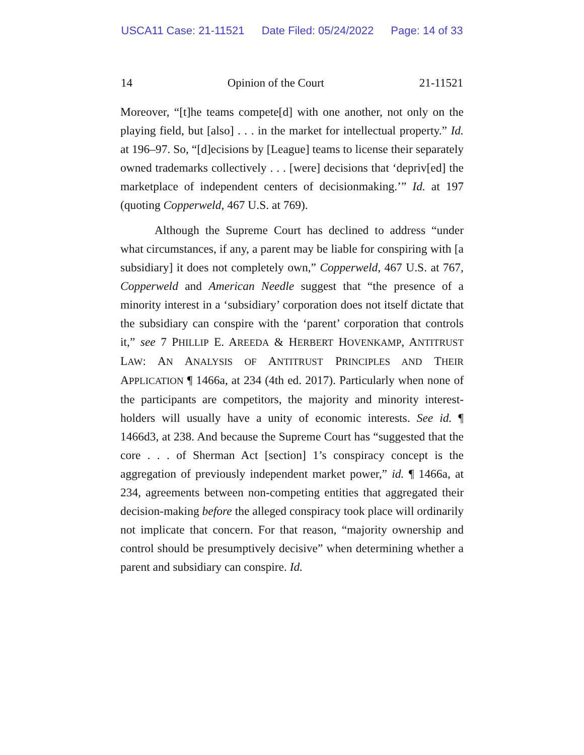USCA11 Case: 21-11521 Date Filed: 05/24/2022 Page: 14 of 33
14 Opinion of the Court 21-11521
Moreover, “[t]he teams compete[d] with one another, not only on the playing field, but [also] . . . in the market for intellectual property.” Id. at 196–97. So, “[d]ecisions by [League] teams to license their separately owned trademarks collectively . . . [were] decisions that ‘depriv[ed] the marketplace of independent centers of decisionmaking.’” Id. at 197 (quoting Copperweld, 467 U.S. at 769).
Although the Supreme Court has declined to address “under what circumstances, if any, a parent may be liable for conspiring with [a subsidiary] it does not completely own,” Copperweld, 467 U.S. at 767, Copperweld and American Needle suggest that “the presence of a minority interest in a ‘subsidiary’ corporation does not itself dictate that the subsidiary can conspire with the ‘parent’ corporation that controls it,” see 7 PHILLIP E. AREEDA & HERBERT HOVENKAMP, ANTITRUST LAW: AN ANALYSIS OF ANTITRUST PRINCIPLES AND THEIR APPLICATION ¶ 1466a, at 234 (4th ed. 2017). Particularly when none of the participants are competitors, the majority and minority interest-holders will usually have a unity of economic interests. See id. ¶ 1466d3, at 238. And because the Supreme Court has “suggested that the core . . . of Sherman Act [section] 1’s conspiracy concept is the aggregation of previously independent market power,” id. ¶ 1466a, at 234, agreements between non-competing entities that aggregated their decision-making before the alleged conspiracy took place will ordinarily not implicate that concern. For that reason, “majority ownership and control should be presumptively decisive” when determining whether a parent and subsidiary can conspire. Id.